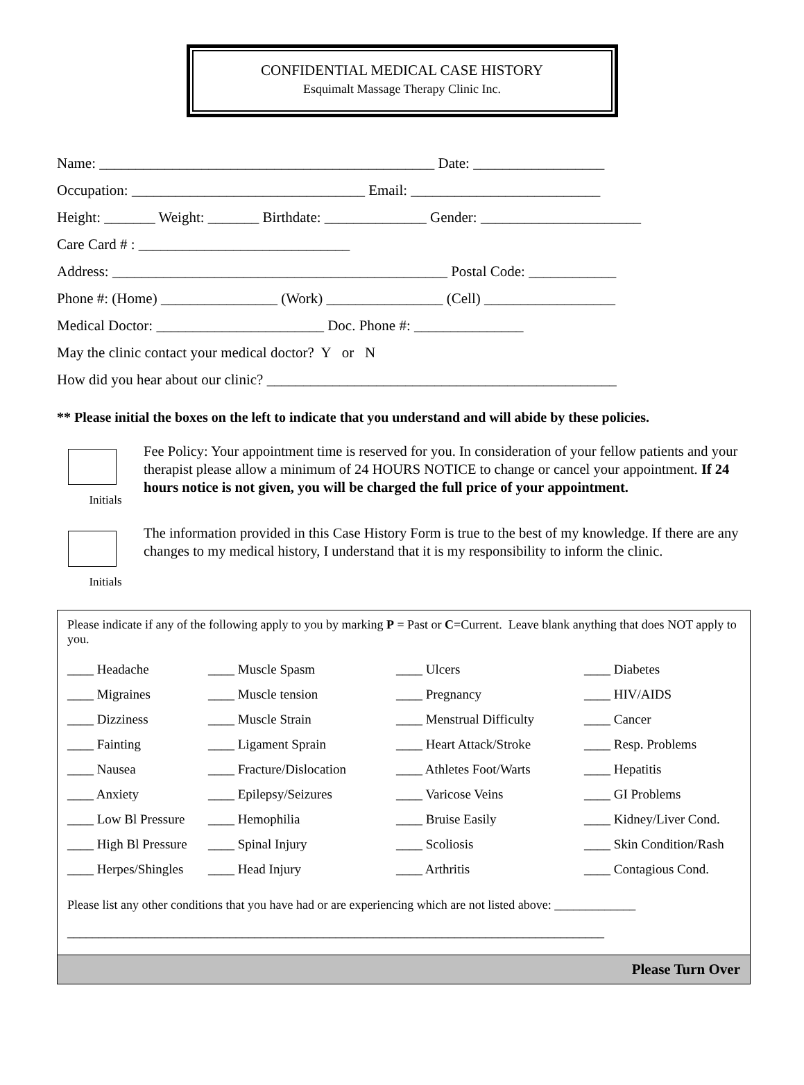CONFIDENTIAL MEDICAL CASE HISTORY
Esquimalt Massage Therapy Clinic Inc.
Name: ______________________________________________ Date: __________________
Occupation: ________________________________ Email: __________________________
Height: _______ Weight: _______ Birthdate: ______________ Gender: ______________________
Care Card # : _____________________________
Address: ______________________________________________ Postal Code: ____________
Phone #: (Home) ________________ (Work) ________________ (Cell) __________________
Medical Doctor: _______________________ Doc. Phone #: _______________
May the clinic contact your medical doctor? Y or N
How did you hear about our clinic? ________________________________________________
** Please initial the boxes on the left to indicate that you understand and will abide by these policies.
Initials
Fee Policy: Your appointment time is reserved for you. In consideration of your fellow patients and your therapist please allow a minimum of 24 HOURS NOTICE to change or cancel your appointment. If 24 hours notice is not given, you will be charged the full price of your appointment.
Initials
The information provided in this Case History Form is true to the best of my knowledge. If there are any changes to my medical history, I understand that it is my responsibility to inform the clinic.
Please indicate if any of the following apply to you by marking P = Past or C=Current. Leave blank anything that does NOT apply to you.
| ____ Headache | ____ Muscle Spasm | ____ Ulcers | ____ Diabetes |
| ____ Migraines | ____ Muscle tension | ____ Pregnancy | ____ HIV/AIDS |
| ____ Dizziness | ____ Muscle Strain | ____ Menstrual Difficulty | ____ Cancer |
| ____ Fainting | ____ Ligament Sprain | ____ Heart Attack/Stroke | ____ Resp. Problems |
| ____ Nausea | ____ Fracture/Dislocation | ____ Athletes Foot/Warts | ____ Hepatitis |
| ____ Anxiety | ____ Epilepsy/Seizures | ____ Varicose Veins | ____ GI Problems |
| ____ Low Bl Pressure | ____ Hemophilia | ____ Bruise Easily | ____ Kidney/Liver Cond. |
| ____ High Bl Pressure | ____ Spinal Injury | ____ Scoliosis | ____ Skin Condition/Rash |
| ____ Herpes/Shingles | ____ Head Injury | ____ Arthritis | ____ Contagious Cond. |
Please list any other conditions that you have had or are experiencing which are not listed above: _____________
______________________________________________________________________________________
Please Turn Over